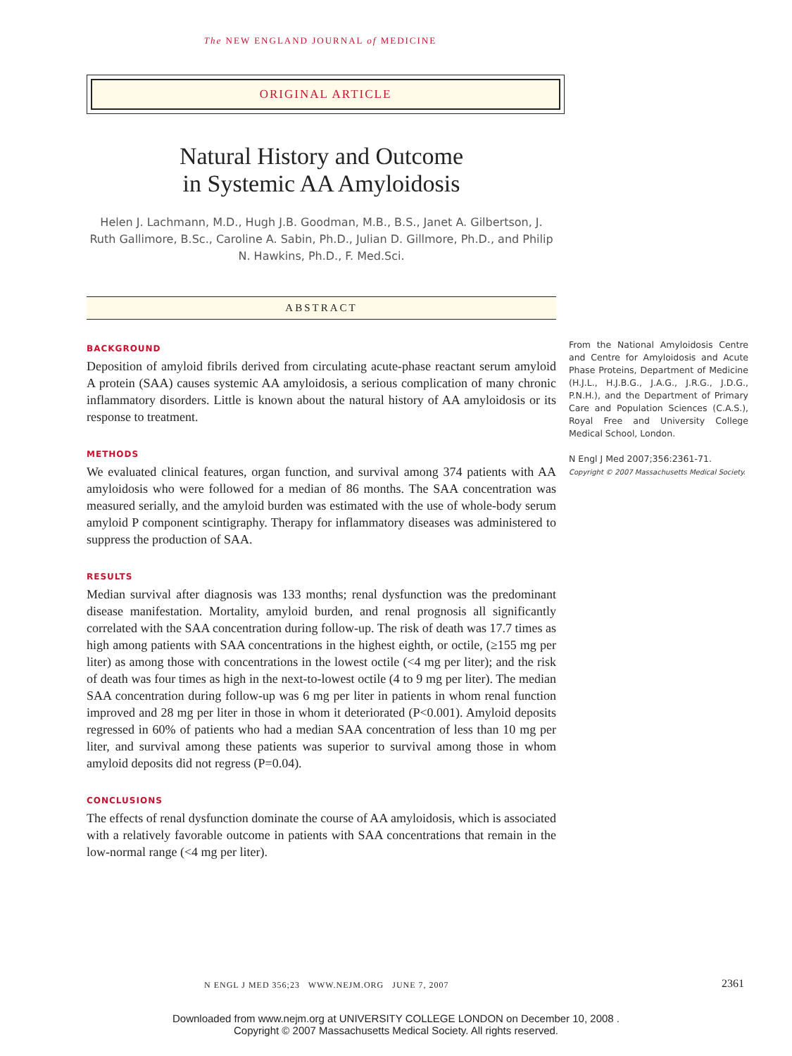The NEW ENGLAND JOURNAL of MEDICINE
ORIGINAL ARTICLE
Natural History and Outcome
in Systemic AA Amyloidosis
Helen J. Lachmann, M.D., Hugh J.B. Goodman, M.B., B.S., Janet A. Gilbertson, J. Ruth Gallimore, B.Sc., Caroline A. Sabin, Ph.D., Julian D. Gillmore, Ph.D., and Philip N. Hawkins, Ph.D., F. Med.Sci.
ABSTRACT
BACKGROUND
Deposition of amyloid fibrils derived from circulating acute-phase reactant serum amyloid A protein (SAA) causes systemic AA amyloidosis, a serious complication of many chronic inflammatory disorders. Little is known about the natural history of AA amyloidosis or its response to treatment.
METHODS
We evaluated clinical features, organ function, and survival among 374 patients with AA amyloidosis who were followed for a median of 86 months. The SAA concentration was measured serially, and the amyloid burden was estimated with the use of whole-body serum amyloid P component scintigraphy. Therapy for inflammatory diseases was administered to suppress the production of SAA.
RESULTS
Median survival after diagnosis was 133 months; renal dysfunction was the predominant disease manifestation. Mortality, amyloid burden, and renal prognosis all significantly correlated with the SAA concentration during follow-up. The risk of death was 17.7 times as high among patients with SAA concentrations in the highest eighth, or octile, (≥155 mg per liter) as among those with concentrations in the lowest octile (<4 mg per liter); and the risk of death was four times as high in the next-to-lowest octile (4 to 9 mg per liter). The median SAA concentration during follow-up was 6 mg per liter in patients in whom renal function improved and 28 mg per liter in those in whom it deteriorated (P<0.001). Amyloid deposits regressed in 60% of patients who had a median SAA concentration of less than 10 mg per liter, and survival among these patients was superior to survival among those in whom amyloid deposits did not regress (P=0.04).
CONCLUSIONS
The effects of renal dysfunction dominate the course of AA amyloidosis, which is associated with a relatively favorable outcome in patients with SAA concentrations that remain in the low-normal range (<4 mg per liter).
From the National Amyloidosis Centre and Centre for Amyloidosis and Acute Phase Proteins, Department of Medicine (H.J.L., H.J.B.G., J.A.G., J.R.G., J.D.G., P.N.H.), and the Department of Primary Care and Population Sciences (C.A.S.), Royal Free and University College Medical School, London.
N Engl J Med 2007;356:2361-71.
Copyright © 2007 Massachusetts Medical Society.
N ENGL J MED 356;23 WWW.NEJM.ORG JUNE 7, 2007
2361
Downloaded from www.nejm.org at UNIVERSITY COLLEGE LONDON on December 10, 2008 .
Copyright © 2007 Massachusetts Medical Society. All rights reserved.